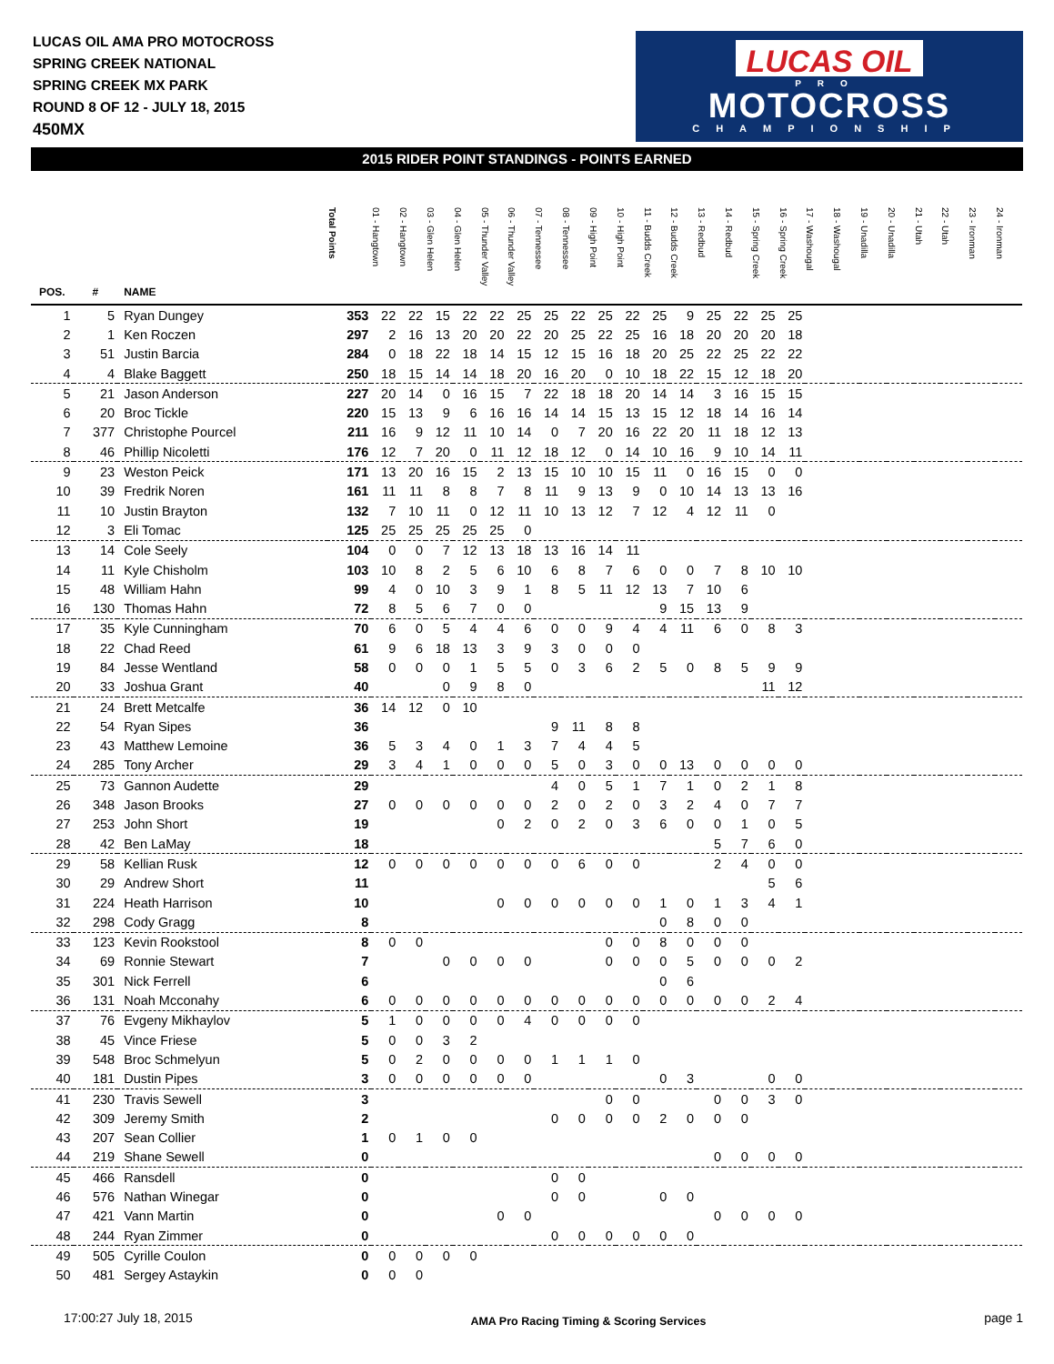LUCAS OIL AMA PRO MOTOCROSS
SPRING CREEK NATIONAL
SPRING CREEK MX PARK
ROUND 8 OF 12 - JULY 18, 2015
450MX
LUCAS OIL
PRO
MOTOCROSS
CHAMPIONSHIP
2015 RIDER POINT STANDINGS - POINTS EARNED
| POS. | # | NAME | Total Points | 01 - Hangtown | 02 - Hangtown | 03 - Glen Helen | 04 - Glen Helen | 05 - Thunder Valley | 06 - Thunder Valley | 07 - Tennessee | 08 - Tennessee | 09 - High Point | 10 - High Point | 11 - Budds Creek | 12 - Budds Creek | 13 - Redbud | 14 - Redbud | 15 - Spring Creek | 16 - Spring Creek | 17 - Washougal | 18 - Washougal | 19 - Unadilla | 20 - Unadilla | 21 - Utah | 22 - Utah | 23 - Ironman | 24 - Ironman |
| --- | --- | --- | --- | --- | --- | --- | --- | --- | --- | --- | --- | --- | --- | --- | --- | --- | --- | --- | --- | --- | --- | --- | --- | --- | --- | --- | --- |
| 1 | 5 | Ryan Dungey | 353 | 22 | 22 | 15 | 22 | 22 | 25 | 25 | 22 | 25 | 22 | 25 | 9 | 25 | 22 | 25 | 25 | | | | | | | | |
| 2 | 1 | Ken Roczen | 297 | 2 | 16 | 13 | 20 | 20 | 22 | 20 | 25 | 22 | 25 | 16 | 18 | 20 | 20 | 20 | 18 | | | | | | | | |
| 3 | 51 | Justin Barcia | 284 | 0 | 18 | 22 | 18 | 14 | 15 | 12 | 15 | 16 | 18 | 20 | 25 | 22 | 25 | 22 | 22 | | | | | | | | |
| 4 | 4 | Blake Baggett | 250 | 18 | 15 | 14 | 14 | 18 | 20 | 16 | 20 | 0 | 10 | 18 | 22 | 15 | 12 | 18 | 20 | | | | | | | | |
| 5 | 21 | Jason Anderson | 227 | 20 | 14 | 0 | 16 | 15 | 7 | 22 | 18 | 18 | 20 | 14 | 14 | 3 | 16 | 15 | 15 | | | | | | | | |
| 6 | 20 | Broc Tickle | 220 | 15 | 13 | 9 | 6 | 16 | 16 | 14 | 14 | 15 | 13 | 15 | 12 | 18 | 14 | 16 | 14 | | | | | | | | |
| 7 | 377 | Christophe Pourcel | 211 | 16 | 9 | 12 | 11 | 10 | 14 | 0 | 7 | 20 | 16 | 22 | 20 | 11 | 18 | 12 | 13 | | | | | | | | |
| 8 | 46 | Phillip Nicoletti | 176 | 12 | 7 | 20 | 0 | 11 | 12 | 18 | 12 | 0 | 14 | 10 | 16 | 9 | 10 | 14 | 11 | | | | | | | | |
| 9 | 23 | Weston Peick | 171 | 13 | 20 | 16 | 15 | 2 | 13 | 15 | 10 | 10 | 15 | 11 | 0 | 16 | 15 | 0 | 0 | | | | | | | | |
| 10 | 39 | Fredrik Noren | 161 | 11 | 11 | 8 | 8 | 7 | 8 | 11 | 9 | 13 | 9 | 0 | 10 | 14 | 13 | 13 | 16 | | | | | | | | |
| 11 | 10 | Justin Brayton | 132 | 7 | 10 | 11 | 0 | 12 | 11 | 10 | 13 | 12 | 7 | 12 | 4 | 12 | 11 | 0 | | | | | | | | | |
| 12 | 3 | Eli Tomac | 125 | 25 | 25 | 25 | 25 | 25 | 0 | | | | | | | | | | | | | | | | | | |
| 13 | 14 | Cole Seely | 104 | 0 | 0 | 7 | 12 | 13 | 18 | 13 | 16 | 14 | 11 | | | | | | | | | | | | | | |
| 14 | 11 | Kyle Chisholm | 103 | 10 | 8 | 2 | 5 | 6 | 10 | 6 | 8 | 7 | 6 | 0 | 0 | 7 | 8 | 10 | 10 | | | | | | | | |
| 15 | 48 | William Hahn | 99 | 4 | 0 | 10 | 3 | 9 | 1 | 8 | 5 | 11 | 12 | 13 | 7 | 10 | 6 | | | | | | | | | | |
| 16 | 130 | Thomas Hahn | 72 | 8 | 5 | 6 | 7 | 0 | 0 | | | | | 9 | 15 | 13 | 9 | | | | | | | | | | |
| 17 | 35 | Kyle Cunningham | 70 | 6 | 0 | 5 | 4 | 4 | 6 | 0 | 0 | 9 | 4 | 4 | 11 | 6 | 0 | 8 | 3 | | | | | | | | |
| 18 | 22 | Chad Reed | 61 | 9 | 6 | 18 | 13 | 3 | 9 | 3 | 0 | 0 | 0 | | | | | | | | | | | | | | |
| 19 | 84 | Jesse Wentland | 58 | 0 | 0 | 0 | 1 | 5 | 5 | 0 | 3 | 6 | 2 | 5 | 0 | 8 | 5 | 9 | 9 | | | | | | | | |
| 20 | 33 | Joshua Grant | 40 | | | 0 | 9 | 8 | 0 | | | | | | | | | 11 | 12 | | | | | | | | |
| 21 | 24 | Brett Metcalfe | 36 | 14 | 12 | 0 | 10 | | | | | | | | | | | | | | | | | | | | |
| 22 | 54 | Ryan Sipes | 36 | | | | | | | 9 | 11 | 8 | 8 | | | | | | | | | | | | | | |
| 23 | 43 | Matthew Lemoine | 36 | 5 | 3 | 4 | 0 | 1 | 3 | 7 | 4 | 4 | 5 | | | | | | | | | | | | | | |
| 24 | 285 | Tony Archer | 29 | 3 | 4 | 1 | 0 | 0 | 0 | 5 | 0 | 3 | 0 | 0 | 13 | 0 | 0 | 0 | 0 | | | | | | | | |
| 25 | 73 | Gannon Audette | 29 | | | | | | | 4 | 0 | 5 | 1 | 7 | 1 | 0 | 2 | 1 | 8 | | | | | | | | |
| 26 | 348 | Jason Brooks | 27 | 0 | 0 | 0 | 0 | 0 | 0 | 2 | 0 | 2 | 0 | 3 | 2 | 4 | 0 | 7 | 7 | | | | | | | | |
| 27 | 253 | John Short | 19 | | | | | 0 | 2 | 0 | 2 | 0 | 3 | 6 | 0 | 0 | 1 | 0 | 5 | | | | | | | | |
| 28 | 42 | Ben LaMay | 18 | | | | | | | | | | | | | 5 | 7 | 6 | 0 | | | | | | | | |
| 29 | 58 | Kellian Rusk | 12 | 0 | 0 | 0 | 0 | 0 | 0 | 0 | 6 | 0 | 0 | | | 2 | 4 | 0 | 0 | | | | | | | | |
| 30 | 29 | Andrew Short | 11 | | | | | | | | | | | | | | | 5 | 6 | | | | | | | | |
| 31 | 224 | Heath Harrison | 10 | | | | | 0 | 0 | 0 | 0 | 0 | 0 | 1 | 0 | 1 | 3 | 4 | 1 | | | | | | | | |
| 32 | 298 | Cody Gragg | 8 | | | | | | | | | | | 0 | 8 | 0 | 0 | | | | | | | | | | |
| 33 | 123 | Kevin Rookstool | 8 | 0 | 0 | | | | | | | 0 | 0 | 8 | 0 | 0 | 0 | | | | | | | | | | |
| 34 | 69 | Ronnie Stewart | 7 | | | 0 | 0 | 0 | 0 | | | 0 | 0 | 0 | 5 | 0 | 0 | 0 | 2 | | | | | | | | |
| 35 | 301 | Nick Ferrell | 6 | | | | | | | | | | | 0 | 6 | | | | | | | | | | | | |
| 36 | 131 | Noah Mcconahy | 6 | 0 | 0 | 0 | 0 | 0 | 0 | 0 | 0 | 0 | 0 | 0 | 0 | 0 | 0 | 2 | 4 | | | | | | | | |
| 37 | 76 | Evgeny Mikhaylov | 5 | 1 | 0 | 0 | 0 | 0 | 4 | 0 | 0 | 0 | 0 | | | | | | | | | | | | | | |
| 38 | 45 | Vince Friese | 5 | 0 | 0 | 3 | 2 | | | | | | | | | | | | | | | | | | | | |
| 39 | 548 | Broc Schmelyun | 5 | 0 | 2 | 0 | 0 | 0 | 0 | 1 | 1 | 1 | 0 | | | | | | | | | | | | | | |
| 40 | 181 | Dustin Pipes | 3 | 0 | 0 | 0 | 0 | 0 | 0 | | | | | 0 | 3 | | | 0 | 0 | | | | | | | | |
| 41 | 230 | Travis Sewell | 3 | | | | | | | | | 0 | 0 | | | 0 | 0 | 3 | 0 | | | | | | | | |
| 42 | 309 | Jeremy Smith | 2 | | | | | | | 0 | 0 | 0 | 0 | 2 | 0 | 0 | 0 | | | | | | | | | | |
| 43 | 207 | Sean Collier | 1 | 0 | 1 | 0 | 0 | | | | | | | | | | | | | | | | | | | | |
| 44 | 219 | Shane Sewell | 0 | | | | | | | | | | | | | 0 | 0 | 0 | 0 | | | | | | | | |
| 45 | 466 | Ransdell | 0 | | | | | | | 0 | 0 | | | | | | | | | | | | | | | | |
| 46 | 576 | Nathan Winegar | 0 | | | | | | | 0 | 0 | | | 0 | 0 | | | | | | | | | | | | |
| 47 | 421 | Vann Martin | 0 | | | | | 0 | 0 | | | | | | | 0 | 0 | 0 | 0 | | | | | | | | |
| 48 | 244 | Ryan Zimmer | 0 | | | | | | | 0 | 0 | 0 | 0 | 0 | 0 | | | | | | | | | | | | |
| 49 | 505 | Cyrille Coulon | 0 | 0 | 0 | 0 | 0 | | | | | | | | | | | | | | | | | | | | |
| 50 | 481 | Sergey Astaykin | 0 | 0 | 0 | | | | | | | | | | | | | | | | | | | | | | |
17:00:27 July 18, 2015 AMA Pro Racing Timing & Scoring Services page 1